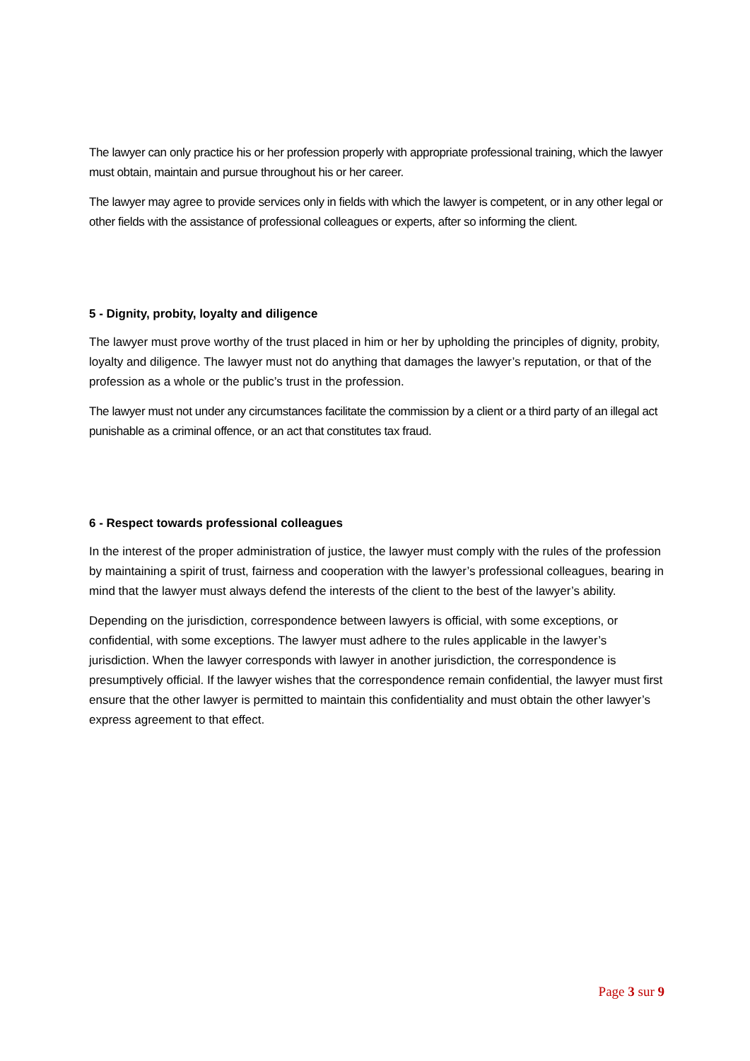The lawyer can only practice his or her profession properly with appropriate professional training, which the lawyer must obtain, maintain and pursue throughout his or her career.
The lawyer may agree to provide services only in fields with which the lawyer is competent, or in any other legal or other fields with the assistance of professional colleagues or experts, after so informing the client.
5 - Dignity, probity, loyalty and diligence
The lawyer must prove worthy of the trust placed in him or her by upholding the principles of dignity, probity, loyalty and diligence. The lawyer must not do anything that damages the lawyer’s reputation, or that of the profession as a whole or the public’s trust in the profession.
The lawyer must not under any circumstances facilitate the commission by a client or a third party of an illegal act punishable as a criminal offence, or an act that constitutes tax fraud.
6 - Respect towards professional colleagues
In the interest of the proper administration of justice, the lawyer must comply with the rules of the profession by maintaining a spirit of trust, fairness and cooperation with the lawyer’s professional colleagues, bearing in mind that the lawyer must always defend the interests of the client to the best of the lawyer’s ability.
Depending on the jurisdiction, correspondence between lawyers is official, with some exceptions, or confidential, with some exceptions. The lawyer must adhere to the rules applicable in the lawyer’s jurisdiction. When the lawyer corresponds with lawyer in another jurisdiction, the correspondence is presumptively official. If the lawyer wishes that the correspondence remain confidential, the lawyer must first ensure that the other lawyer is permitted to maintain this confidentiality and must obtain the other lawyer’s express agreement to that effect.
Page 3 sur 9